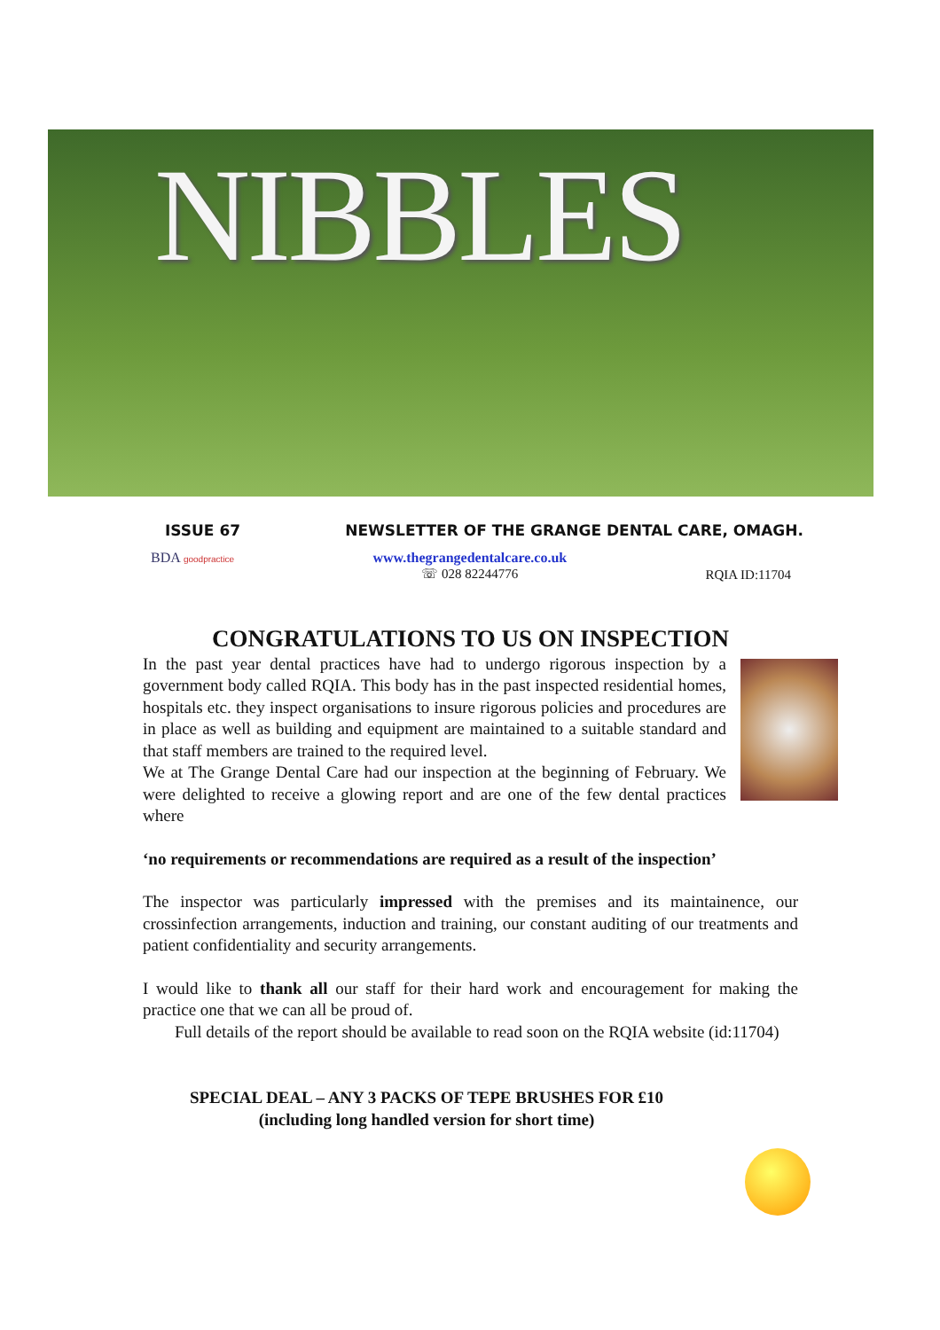NIBBLES
ISSUE 67 NEWSLETTER OF THE GRANGE DENTAL CARE, OMAGH.
BDA goodpractice
www.thegrangedentalcare.co.uk
☏ 028 82244776
RQIA ID:11704
CONGRATULATIONS TO US ON INSPECTION
In the past year dental practices have had to undergo rigorous inspection by a government body called RQIA. This body has in the past inspected residential homes, hospitals etc. they inspect organisations to insure rigorous policies and procedures are in place as well as building and equipment are maintained to a suitable standard and that staff members are trained to the required level.
We at The Grange Dental Care had our inspection at the beginning of February. We were delighted to receive a glowing report and are one of the few dental practices where
‘no requirements or recommendations are required as a result of the inspection’
The inspector was particularly impressed with the premises and its maintainence, our crossinfection arrangements, induction and training, our constant auditing of our treatments and patient confidentiality and security arrangements.
I would like to thank all our staff for their hard work and encouragement for making the practice one that we can all be proud of.
Full details of the report should be available to read soon on the RQIA website (id:11704)
SPECIAL DEAL – ANY 3 PACKS OF TEPE BRUSHES FOR £10
(including long handled version for short time)